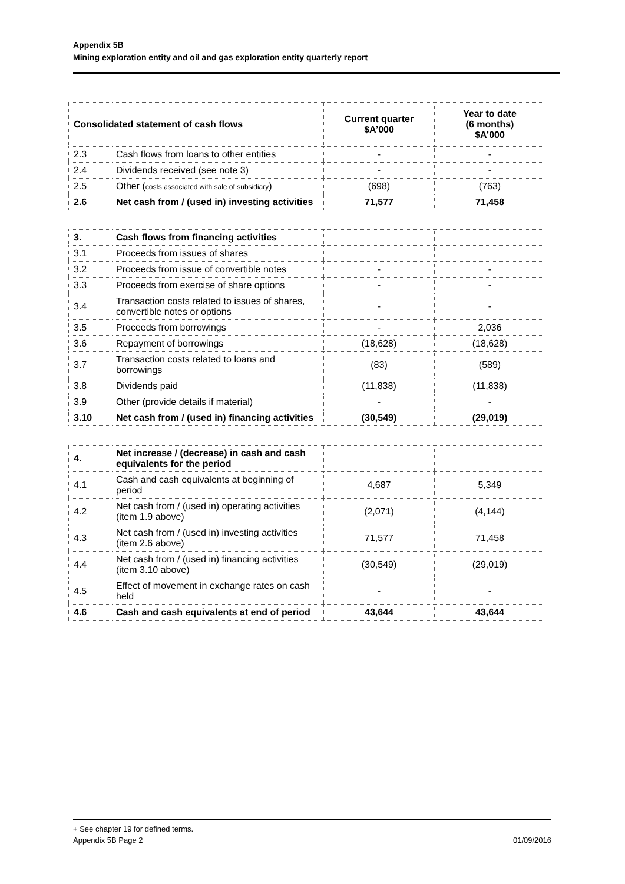Appendix 5B
Mining exploration entity and oil and gas exploration entity quarterly report
| Consolidated statement of cash flows | | Current quarter $A’000 | Year to date (6 months) $A’000 |
| --- | --- | --- | --- |
| 2.3 | Cash flows from loans to other entities | - | - |
| 2.4 | Dividends received (see note 3) | - | - |
| 2.5 | Other ( costs associated with sale of subsidiary ) | (698) | (763) |
| 2.6 | Net cash from / (used in) investing activities | 71,577 | 71,458 |
| 3. | Cash flows from financing activities | | |
| 3.1 | Proceeds from issues of shares | | |
| 3.2 | Proceeds from issue of convertible notes | - | - |
| 3.3 | Proceeds from exercise of share options | - | - |
| 3.4 | Transaction costs related to issues of shares, convertible notes or options | - | - |
| 3.5 | Proceeds from borrowings | - | 2,036 |
| 3.6 | Repayment of borrowings | (18,628) | (18,628) |
| 3.7 | Transaction costs related to loans and borrowings | (83) | (589) |
| 3.8 | Dividends paid | (11,838) | (11,838) |
| 3.9 | Other (provide details if material) | - | - |
| 3.10 | Net cash from / (used in) financing activities | (30,549) | (29,019) |
| 4. | Net increase / (decrease) in cash and cash equivalents for the period | | |
| 4.1 | Cash and cash equivalents at beginning of period | 4,687 | 5,349 |
| 4.2 | Net cash from / (used in) operating activities (item 1.9 above) | (2,071) | (4,144) |
| 4.3 | Net cash from / (used in) investing activities (item 2.6 above) | 71,577 | 71,458 |
| 4.4 | Net cash from / (used in) financing activities (item 3.10 above) | (30,549) | (29,019) |
| 4.5 | Effect of movement in exchange rates on cash held | - | - |
| 4.6 | Cash and cash equivalents at end of period | 43,644 | 43,644 |
+ See chapter 19 for defined terms.
Appendix 5B Page 2 01/09/2016